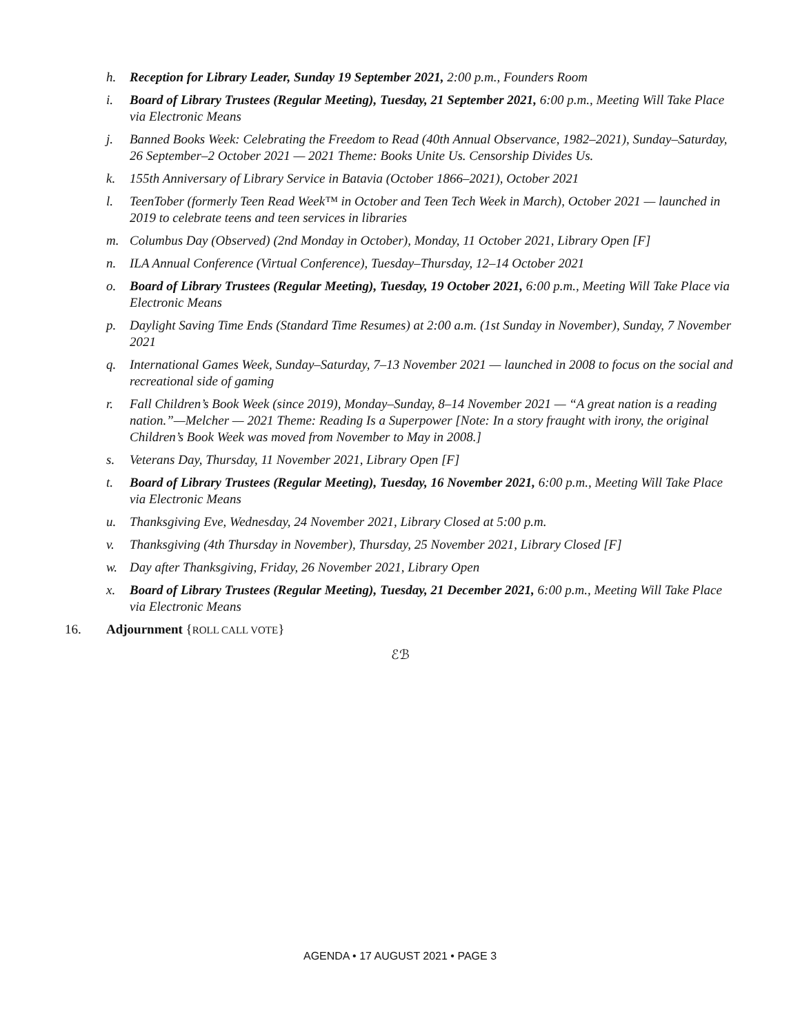h. Reception for Library Leader, Sunday 19 September 2021, 2:00 p.m., Founders Room
i. Board of Library Trustees (Regular Meeting), Tuesday, 21 September 2021, 6:00 p.m., Meeting Will Take Place via Electronic Means
j. Banned Books Week: Celebrating the Freedom to Read (40th Annual Observance, 1982–2021), Sunday–Saturday, 26 September–2 October 2021 — 2021 Theme: Books Unite Us. Censorship Divides Us.
k. 155th Anniversary of Library Service in Batavia (October 1866–2021), October 2021
l. TeenTober (formerly Teen Read Week™ in October and Teen Tech Week in March), October 2021 — launched in 2019 to celebrate teens and teen services in libraries
m. Columbus Day (Observed) (2nd Monday in October), Monday, 11 October 2021, Library Open [F]
n. ILA Annual Conference (Virtual Conference), Tuesday–Thursday, 12–14 October 2021
o. Board of Library Trustees (Regular Meeting), Tuesday, 19 October 2021, 6:00 p.m., Meeting Will Take Place via Electronic Means
p. Daylight Saving Time Ends (Standard Time Resumes) at 2:00 a.m. (1st Sunday in November), Sunday, 7 November 2021
q. International Games Week, Sunday–Saturday, 7–13 November 2021 — launched in 2008 to focus on the social and recreational side of gaming
r. Fall Children’s Book Week (since 2019), Monday–Sunday, 8–14 November 2021 — “A great nation is a reading nation.”—Melcher — 2021 Theme: Reading Is a Superpower [Note: In a story fraught with irony, the original Children’s Book Week was moved from November to May in 2008.]
s. Veterans Day, Thursday, 11 November 2021, Library Open [F]
t. Board of Library Trustees (Regular Meeting), Tuesday, 16 November 2021, 6:00 p.m., Meeting Will Take Place via Electronic Means
u. Thanksgiving Eve, Wednesday, 24 November 2021, Library Closed at 5:00 p.m.
v. Thanksgiving (4th Thursday in November), Thursday, 25 November 2021, Library Closed [F]
w. Day after Thanksgiving, Friday, 26 November 2021, Library Open
x. Board of Library Trustees (Regular Meeting), Tuesday, 21 December 2021, 6:00 p.m., Meeting Will Take Place via Electronic Means
16. Adjournment {ROLL CALL VOTE}
ℰℬ
AGENDA • 17 AUGUST 2021 • PAGE 3